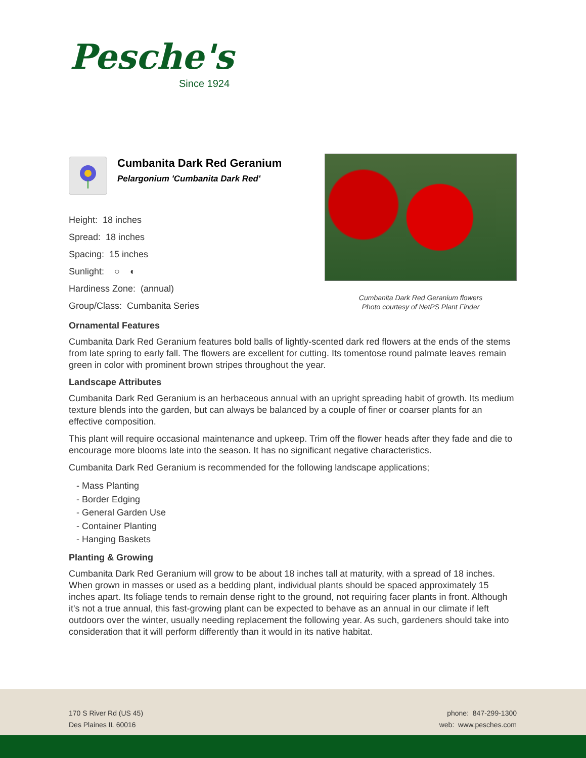Pesche's
Since 1924
Cumbanita Dark Red Geranium
Pelargonium 'Cumbanita Dark Red'
Height: 18 inches
Spread: 18 inches
Spacing: 15 inches
Sunlight: ○ ◐
Hardiness Zone: (annual)
Group/Class: Cumbanita Series
Cumbanita Dark Red Geranium flowers
Photo courtesy of NetPS Plant Finder
Ornamental Features
Cumbanita Dark Red Geranium features bold balls of lightly-scented dark red flowers at the ends of the stems from late spring to early fall. The flowers are excellent for cutting. Its tomentose round palmate leaves remain green in color with prominent brown stripes throughout the year.
Landscape Attributes
Cumbanita Dark Red Geranium is an herbaceous annual with an upright spreading habit of growth. Its medium texture blends into the garden, but can always be balanced by a couple of finer or coarser plants for an effective composition.
This plant will require occasional maintenance and upkeep. Trim off the flower heads after they fade and die to encourage more blooms late into the season. It has no significant negative characteristics.
Cumbanita Dark Red Geranium is recommended for the following landscape applications;
- Mass Planting
- Border Edging
- General Garden Use
- Container Planting
- Hanging Baskets
Planting & Growing
Cumbanita Dark Red Geranium will grow to be about 18 inches tall at maturity, with a spread of 18 inches. When grown in masses or used as a bedding plant, individual plants should be spaced approximately 15 inches apart. Its foliage tends to remain dense right to the ground, not requiring facer plants in front. Although it's not a true annual, this fast-growing plant can be expected to behave as an annual in our climate if left outdoors over the winter, usually needing replacement the following year. As such, gardeners should take into consideration that it will perform differently than it would in its native habitat.
170 S River Rd (US 45)
Des Plaines IL 60016
phone: 847-299-1300
web: www.pesches.com